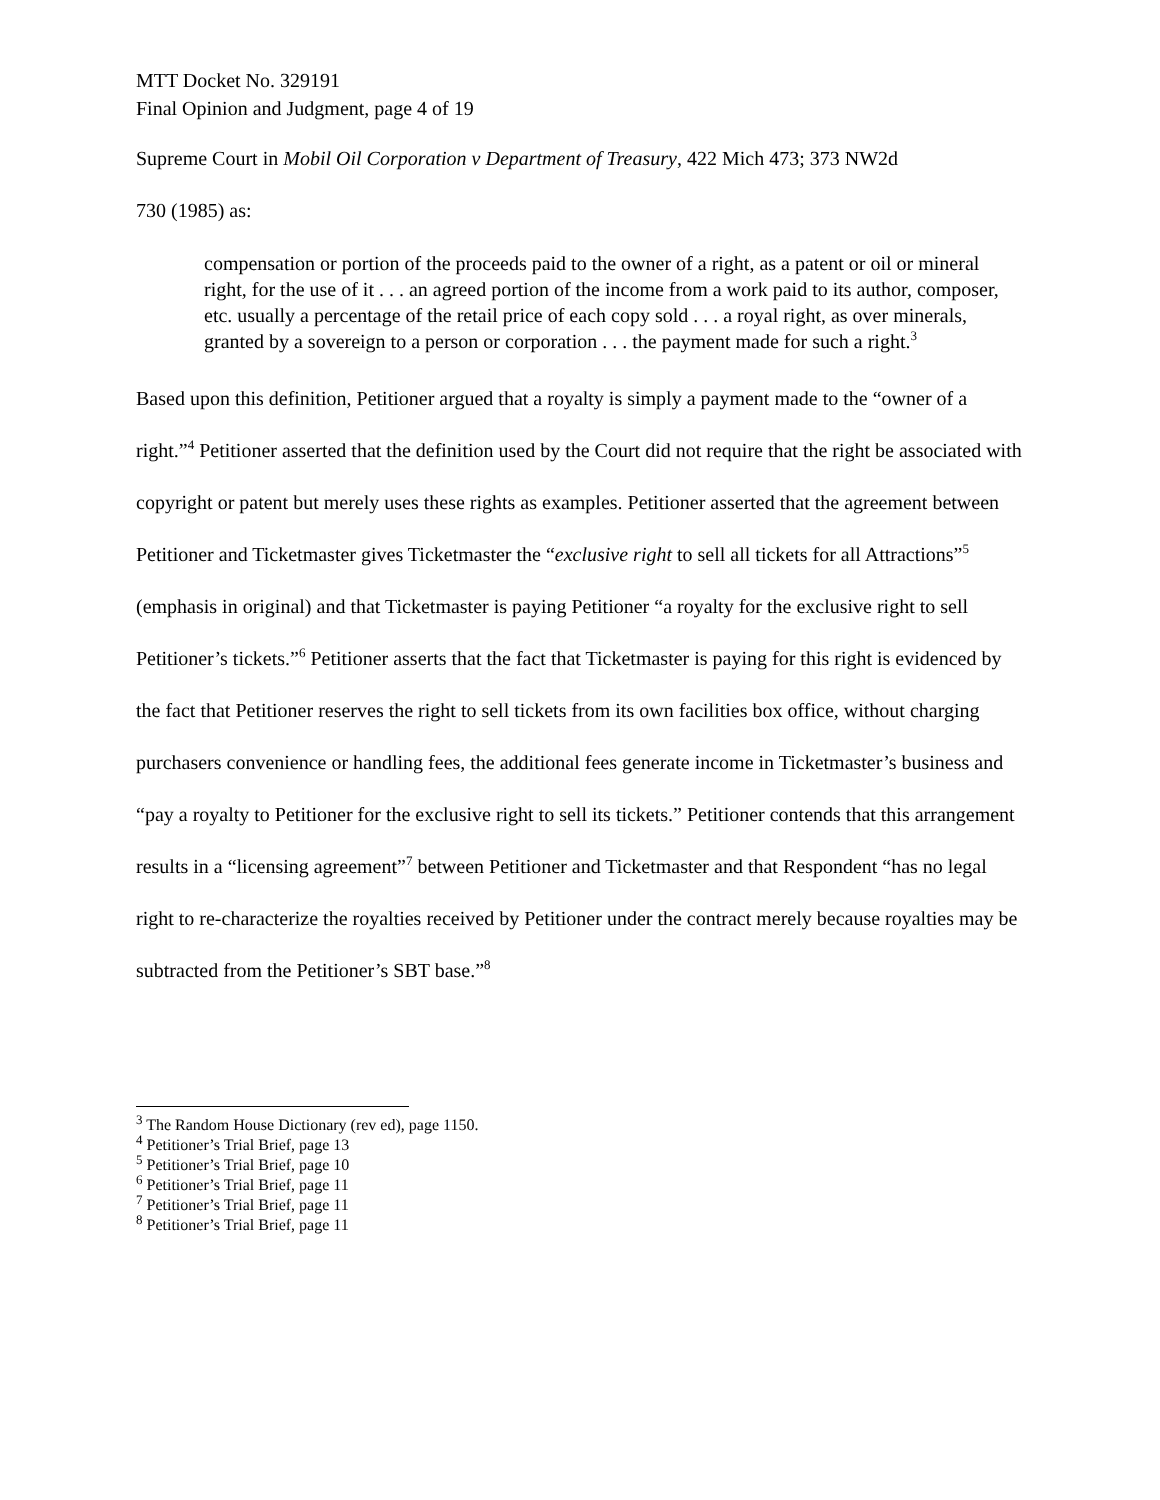MTT Docket No. 329191
Final Opinion and Judgment, page 4 of 19
Supreme Court in Mobil Oil Corporation v Department of Treasury, 422 Mich 473; 373 NW2d
730 (1985) as:
compensation or portion of the proceeds paid to the owner of a right, as a patent or oil or mineral right, for the use of it . . . an agreed portion of the income from a work paid to its author, composer, etc. usually a percentage of the retail price of each copy sold . . . a royal right, as over minerals, granted by a sovereign to a person or corporation . . . the payment made for such a right.<sup>3</sup>
Based upon this definition, Petitioner argued that a royalty is simply a payment made to the “owner of a right.”<sup>4</sup> Petitioner asserted that the definition used by the Court did not require that the right be associated with copyright or patent but merely uses these rights as examples. Petitioner asserted that the agreement between Petitioner and Ticketmaster gives Ticketmaster the “exclusive right to sell all tickets for all Attractions”<sup>5</sup> (emphasis in original) and that Ticketmaster is paying Petitioner “a royalty for the exclusive right to sell Petitioner’s tickets.”<sup>6</sup> Petitioner asserts that the fact that Ticketmaster is paying for this right is evidenced by the fact that Petitioner reserves the right to sell tickets from its own facilities box office, without charging purchasers convenience or handling fees, the additional fees generate income in Ticketmaster’s business and “pay a royalty to Petitioner for the exclusive right to sell its tickets.” Petitioner contends that this arrangement results in a “licensing agreement”<sup>7</sup> between Petitioner and Ticketmaster and that Respondent “has no legal right to re-characterize the royalties received by Petitioner under the contract merely because royalties may be subtracted from the Petitioner’s SBT base.”<sup>8</sup>
<sup>3</sup> The Random House Dictionary (rev ed), page 1150.
<sup>4</sup> Petitioner’s Trial Brief, page 13
<sup>5</sup> Petitioner’s Trial Brief, page 10
<sup>6</sup> Petitioner’s Trial Brief, page 11
<sup>7</sup> Petitioner’s Trial Brief, page 11
<sup>8</sup> Petitioner’s Trial Brief, page 11